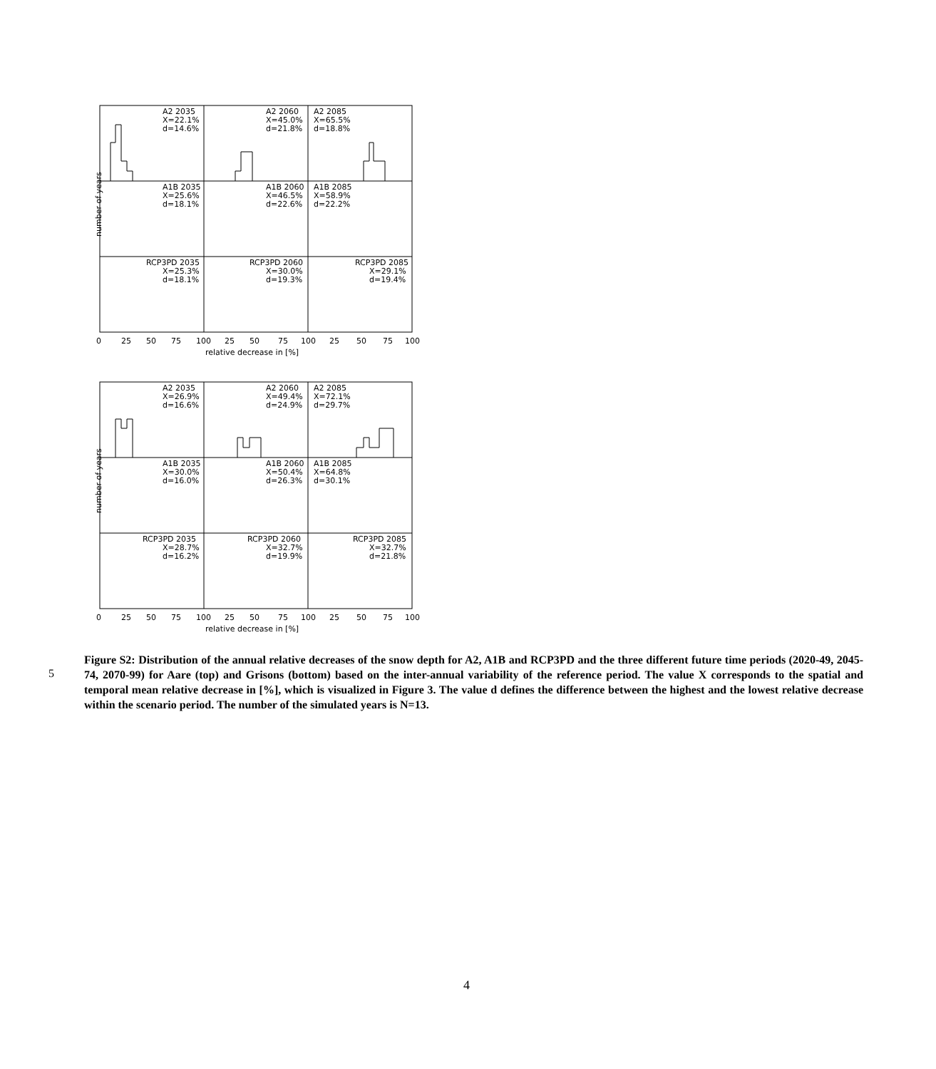A2 2035
X=22.1%
d=14.6%
A2 2060
X=45.0%
d=21.8%
A2 2085
X=65.5%
d=18.8%
A1B 2035
X=25.6%
d=18.1%
A1B 2060
X=46.5%
d=22.6%
A1B 2085
X=58.9%
d=22.2%
RCP3PD 2035
X=25.3%
d=18.1%
RCP3PD 2060
X=30.0%
d=19.3%
RCP3PD 2085
X=29.1%
d=19.4%
0
25
50
75
100
25
50
75
100
25
50
75
100
relative decrease in [%]
number of years
A2 2035
X=26.9%
d=16.6%
A2 2060
X=49.4%
d=24.9%
A2 2085
X=72.1%
d=29.7%
A1B 2035
X=30.0%
d=16.0%
A1B 2060
X=50.4%
d=26.3%
A1B 2085
X=64.8%
d=30.1%
RCP3PD 2035
X=28.7%
d=16.2%
RCP3PD 2060
X=32.7%
d=19.9%
RCP3PD 2085
X=32.7%
d=21.8%
0
25
50
75
100
25
50
75
100
25
50
75
100
relative decrease in [%]
number of years
5
Figure S2: Distribution of the annual relative decreases of the snow depth for A2, A1B and RCP3PD and the three different future time periods (2020-49, 2045-74, 2070-99) for Aare (top) and Grisons (bottom) based on the inter-annual variability of the reference period. The value X corresponds to the spatial and temporal mean relative decrease in [%], which is visualized in Figure 3. The value d defines the difference between the highest and the lowest relative decrease within the scenario period. The number of the simulated years is N=13.
4